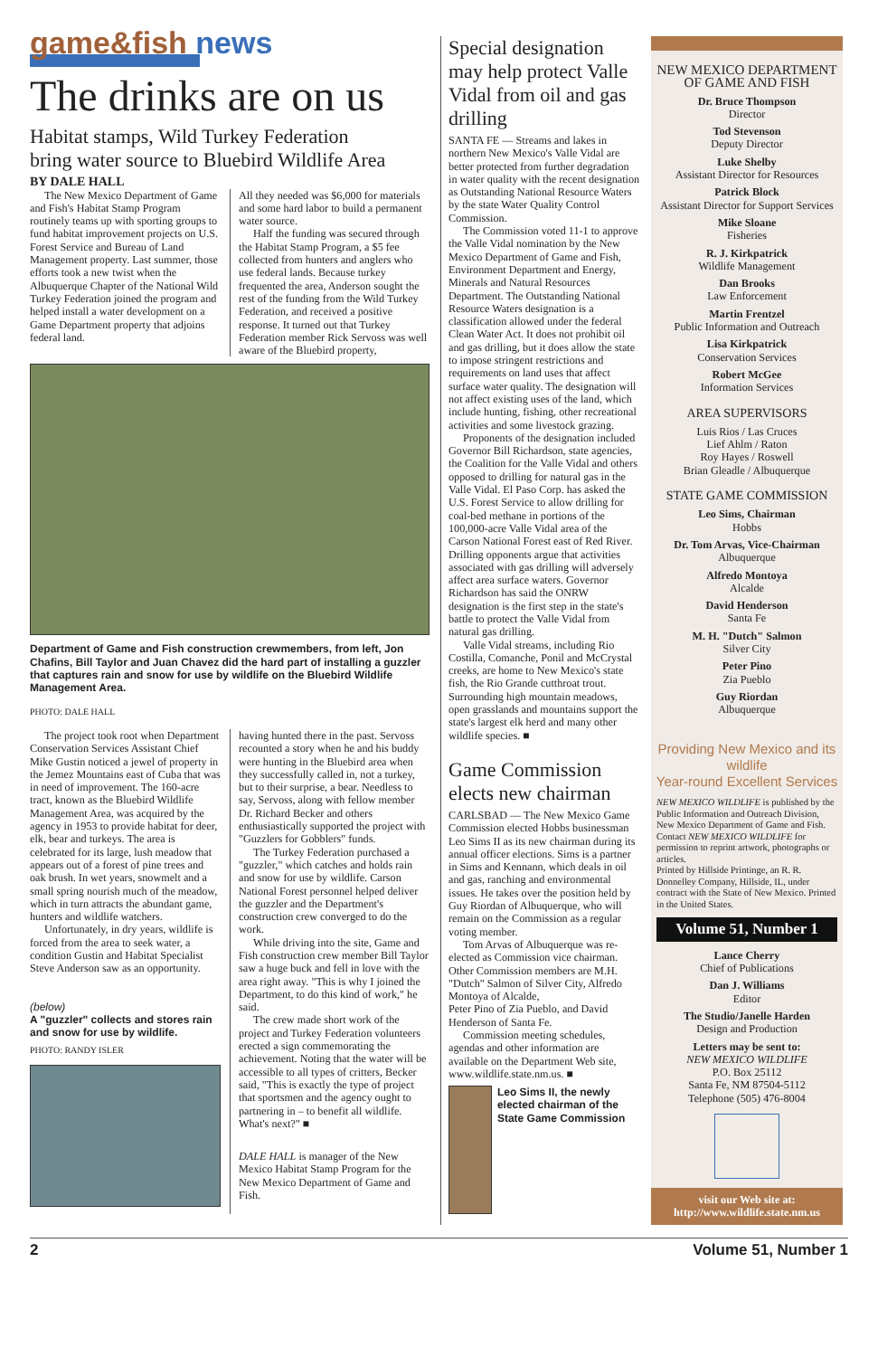game&fish news
The drinks are on us
Habitat stamps, Wild Turkey Federation
bring water source to Bluebird Wildlife Area
BY DALE HALL
The New Mexico Department of Game and Fish's Habitat Stamp Program routinely teams up with sporting groups to fund habitat improvement projects on U.S. Forest Service and Bureau of Land Management property. Last summer, those efforts took a new twist when the Albuquerque Chapter of the National Wild Turkey Federation joined the program and helped install a water development on a Game Department property that adjoins federal land.
All they needed was $6,000 for materials and some hard labor to build a permanent water source.
Half the funding was secured through the Habitat Stamp Program, a $5 fee collected from hunters and anglers who use federal lands. Because turkey frequented the area, Anderson sought the rest of the funding from the Wild Turkey Federation, and received a positive response. It turned out that Turkey Federation member Rick Servoss was well aware of the Bluebird property,
Department of Game and Fish construction crewmembers, from left, Jon Chafins, Bill Taylor and Juan Chavez did the hard part of installing a guzzler that captures rain and snow for use by wildlife on the Bluebird Wildlife Management Area.
PHOTO: DALE HALL
The project took root when Department Conservation Services Assistant Chief Mike Gustin noticed a jewel of property in the Jemez Mountains east of Cuba that was in need of improvement. The 160-acre tract, known as the Bluebird Wildlife Management Area, was acquired by the agency in 1953 to provide habitat for deer, elk, bear and turkeys. The area is celebrated for its large, lush meadow that appears out of a forest of pine trees and oak brush. In wet years, snowmelt and a small spring nourish much of the meadow, which in turn attracts the abundant game, hunters and wildlife watchers.
Unfortunately, in dry years, wildlife is forced from the area to seek water, a condition Gustin and Habitat Specialist Steve Anderson saw as an opportunity.
(below)
A "guzzler" collects and stores rain and snow for use by wildlife.
PHOTO: RANDY ISLER
having hunted there in the past. Servoss recounted a story when he and his buddy were hunting in the Bluebird area when they successfully called in, not a turkey, but to their surprise, a bear. Needless to say, Servoss, along with fellow member Dr. Richard Becker and others enthusiastically supported the project with "Guzzlers for Gobblers" funds.
The Turkey Federation purchased a "guzzler," which catches and holds rain and snow for use by wildlife. Carson National Forest personnel helped deliver the guzzler and the Department's construction crew converged to do the work.
While driving into the site, Game and Fish construction crew member Bill Taylor saw a huge buck and fell in love with the area right away. "This is why I joined the Department, to do this kind of work," he said.
The crew made short work of the project and Turkey Federation volunteers erected a sign commemorating the achievement. Noting that the water will be accessible to all types of critters, Becker said, "This is exactly the type of project that sportsmen and the agency ought to partnering in – to benefit all wildlife. What's next?" ■
DALE HALL is manager of the New Mexico Habitat Stamp Program for the New Mexico Department of Game and Fish.
Special designation may help protect Valle Vidal from oil and gas drilling
SANTA FE — Streams and lakes in northern New Mexico's Valle Vidal are better protected from further degradation in water quality with the recent designation as Outstanding National Resource Waters by the state Water Quality Control Commission.
The Commission voted 11-1 to approve the Valle Vidal nomination by the New Mexico Department of Game and Fish, Environment Department and Energy, Minerals and Natural Resources Department. The Outstanding National Resource Waters designation is a classification allowed under the federal Clean Water Act. It does not prohibit oil and gas drilling, but it does allow the state to impose stringent restrictions and requirements on land uses that affect surface water quality. The designation will not affect existing uses of the land, which include hunting, fishing, other recreational activities and some livestock grazing.
Proponents of the designation included Governor Bill Richardson, state agencies, the Coalition for the Valle Vidal and others opposed to drilling for natural gas in the Valle Vidal. El Paso Corp. has asked the U.S. Forest Service to allow drilling for coal-bed methane in portions of the 100,000-acre Valle Vidal area of the Carson National Forest east of Red River. Drilling opponents argue that activities associated with gas drilling will adversely affect area surface waters. Governor Richardson has said the ONRW designation is the first step in the state's battle to protect the Valle Vidal from natural gas drilling.
Valle Vidal streams, including Rio Costilla, Comanche, Ponil and McCrystal creeks, are home to New Mexico's state fish, the Rio Grande cutthroat trout. Surrounding high mountain meadows, open grasslands and mountains support the state's largest elk herd and many other wildlife species. ■
Game Commission elects new chairman
CARLSBAD — The New Mexico Game Commission elected Hobbs businessman Leo Sims II as its new chairman during its annual officer elections. Sims is a partner in Sims and Kennann, which deals in oil and gas, ranching and environmental issues. He takes over the position held by Guy Riordan of Albuquerque, who will remain on the Commission as a regular voting member.
Tom Arvas of Albuquerque was re-elected as Commission vice chairman. Other Commission members are M.H. "Dutch" Salmon of Silver City, Alfredo Montoya of Alcalde,
Peter Pino of Zia Pueblo, and David Henderson of Santa Fe.
Commission meeting schedules, agendas and other information are available on the Department Web site, www.wildlife.state.nm.us. ■
Leo Sims II, the newly elected chairman of the State Game Commission
NEW MEXICO DEPARTMENT OF GAME AND FISH
Dr. Bruce Thompson
Director
Tod Stevenson
Deputy Director
Luke Shelby
Assistant Director for Resources
Patrick Block
Assistant Director for Support Services
Mike Sloane
Fisheries
R. J. Kirkpatrick
Wildlife Management
Dan Brooks
Law Enforcement
Martin Frentzel
Public Information and Outreach
Lisa Kirkpatrick
Conservation Services
Robert McGee
Information Services
AREA SUPERVISORS
Luis Rios / Las Cruces
Lief Ahlm / Raton
Roy Hayes / Roswell
Brian Gleadle / Albuquerque
STATE GAME COMMISSION
Leo Sims, Chairman
Hobbs
Dr. Tom Arvas, Vice-Chairman
Albuquerque
Alfredo Montoya
Alcalde
David Henderson
Santa Fe
M. H. "Dutch" Salmon
Silver City
Peter Pino
Zia Pueblo
Guy Riordan
Albuquerque
Providing New Mexico and its wildlife
Year-round Excellent Services
NEW MEXICO WILDLIFE is published by the Public Information and Outreach Division, New Mexico Department of Game and Fish.
Contact NEW MEXICO WILDLIFE for permission to reprint artwork, photographs or articles.
Printed by Hillside Printinge, an R. R. Donnelley Company, Hillside, IL, under contract with the State of New Mexico. Printed in the United States.
Volume 51, Number 1
Lance Cherry
Chief of Publications
Dan J. Williams
Editor
The Studio/Janelle Harden
Design and Production
Letters may be sent to:
NEW MEXICO WILDLIFE
P.O. Box 25112
Santa Fe, NM 87504-5112
Telephone (505) 476-8004
visit our Web site at:
http://www.wildlife.state.nm.us
2 Volume 51, Number 1